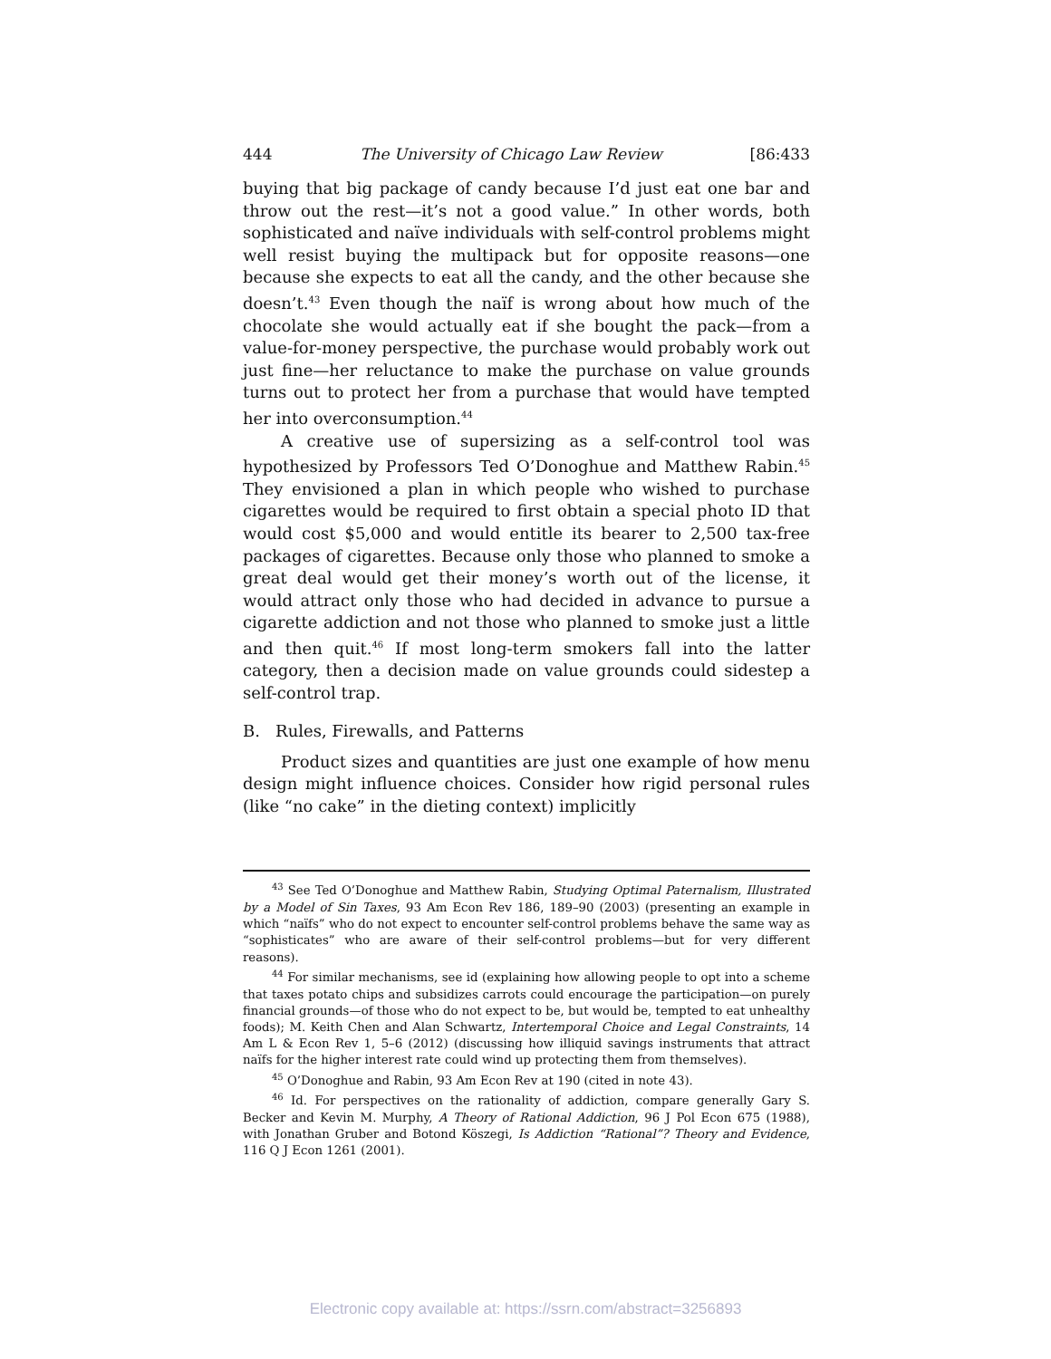444 The University of Chicago Law Review [86:433
buying that big package of candy because I’d just eat one bar and throw out the rest—it’s not a good value.” In other words, both sophisticated and naïve individuals with self-control problems might well resist buying the multipack but for opposite reasons—one because she expects to eat all the candy, and the other because she doesn’t.<sup>43</sup> Even though the naïf is wrong about how much of the chocolate she would actually eat if she bought the pack—from a value-for-money perspective, the purchase would probably work out just fine—her reluctance to make the purchase on value grounds turns out to protect her from a purchase that would have tempted her into overconsumption.<sup>44</sup>
A creative use of supersizing as a self-control tool was hypothesized by Professors Ted O’Donoghue and Matthew Rabin.<sup>45</sup> They envisioned a plan in which people who wished to purchase cigarettes would be required to first obtain a special photo ID that would cost $5,000 and would entitle its bearer to 2,500 tax-free packages of cigarettes. Because only those who planned to smoke a great deal would get their money’s worth out of the license, it would attract only those who had decided in advance to pursue a cigarette addiction and not those who planned to smoke just a little and then quit.<sup>46</sup> If most long-term smokers fall into the latter category, then a decision made on value grounds could sidestep a self-control trap.
B. Rules, Firewalls, and Patterns
Product sizes and quantities are just one example of how menu design might influence choices. Consider how rigid personal rules (like “no cake” in the dieting context) implicitly
<sup>43</sup> See Ted O’Donoghue and Matthew Rabin, Studying Optimal Paternalism, Illustrated by a Model of Sin Taxes, 93 Am Econ Rev 186, 189–90 (2003) (presenting an example in which “naïfs” who do not expect to encounter self-control problems behave the same way as “sophisticates” who are aware of their self-control problems—but for very different reasons).
<sup>44</sup> For similar mechanisms, see id (explaining how allowing people to opt into a scheme that taxes potato chips and subsidizes carrots could encourage the participation—on purely financial grounds—of those who do not expect to be, but would be, tempted to eat unhealthy foods); M. Keith Chen and Alan Schwartz, Intertemporal Choice and Legal Constraints, 14 Am L & Econ Rev 1, 5–6 (2012) (discussing how illiquid savings instruments that attract naïfs for the higher interest rate could wind up protecting them from themselves).
<sup>45</sup> O’Donoghue and Rabin, 93 Am Econ Rev at 190 (cited in note 43).
<sup>46</sup> Id. For perspectives on the rationality of addiction, compare generally Gary S. Becker and Kevin M. Murphy, A Theory of Rational Addiction, 96 J Pol Econ 675 (1988), with Jonathan Gruber and Botond Köszegi, Is Addiction “Rational”? Theory and Evidence, 116 Q J Econ 1261 (2001).
Electronic copy available at: https://ssrn.com/abstract=3256893